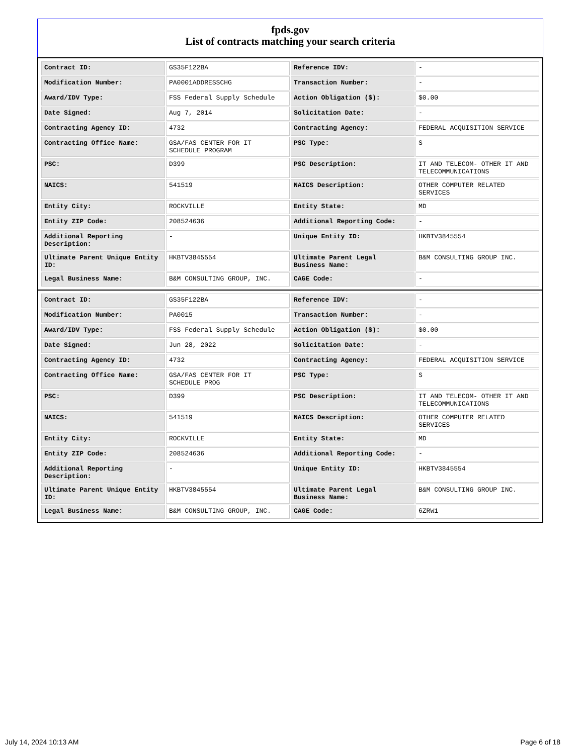fpds.gov
List of contracts matching your search criteria
| Contract ID: | GS35F122BA | Reference IDV: | - |
| Modification Number: | PA0001ADDRESSCHG | Transaction Number: | - |
| Award/IDV Type: | FSS Federal Supply Schedule | Action Obligation ($): | $0.00 |
| Date Signed: | Aug 7, 2014 | Solicitation Date: | - |
| Contracting Agency ID: | 4732 | Contracting Agency: | FEDERAL ACQUISITION SERVICE |
| Contracting Office Name: | GSA/FAS CENTER FOR IT SCHEDULE PROGRAM | PSC Type: | S |
| PSC: | D399 | PSC Description: | IT AND TELECOM- OTHER IT AND TELECOMMUNICATIONS |
| NAICS: | 541519 | NAICS Description: | OTHER COMPUTER RELATED SERVICES |
| Entity City: | ROCKVILLE | Entity State: | MD |
| Entity ZIP Code: | 208524636 | Additional Reporting Code: | - |
| Additional Reporting Description: | - | Unique Entity ID: | HKBTV3845554 |
| Ultimate Parent Unique Entity ID: | HKBTV3845554 | Ultimate Parent Legal Business Name: | B&M CONSULTING GROUP INC. |
| Legal Business Name: | B&M CONSULTING GROUP, INC. | CAGE Code: | - |
| Contract ID: | GS35F122BA | Reference IDV: | - |
| Modification Number: | PA0015 | Transaction Number: | - |
| Award/IDV Type: | FSS Federal Supply Schedule | Action Obligation ($): | $0.00 |
| Date Signed: | Jun 28, 2022 | Solicitation Date: | - |
| Contracting Agency ID: | 4732 | Contracting Agency: | FEDERAL ACQUISITION SERVICE |
| Contracting Office Name: | GSA/FAS CENTER FOR IT SCHEDULE PROG | PSC Type: | S |
| PSC: | D399 | PSC Description: | IT AND TELECOM- OTHER IT AND TELECOMMUNICATIONS |
| NAICS: | 541519 | NAICS Description: | OTHER COMPUTER RELATED SERVICES |
| Entity City: | ROCKVILLE | Entity State: | MD |
| Entity ZIP Code: | 208524636 | Additional Reporting Code: | - |
| Additional Reporting Description: | - | Unique Entity ID: | HKBTV3845554 |
| Ultimate Parent Unique Entity ID: | HKBTV3845554 | Ultimate Parent Legal Business Name: | B&M CONSULTING GROUP INC. |
| Legal Business Name: | B&M CONSULTING GROUP, INC. | CAGE Code: | 6ZRW1 |
July 14, 2024 10:13 AM Page 6 of 18